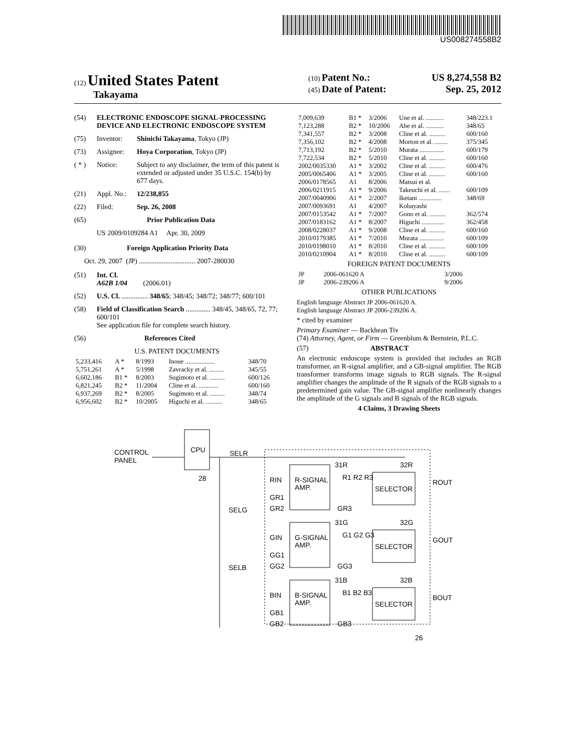US008274558B2
(12) United States Patent
Takayama
(10) Patent No.: US 8,274,558 B2
(45) Date of Patent: Sep. 25, 2012
(54) ELECTRONIC ENDOSCOPE SIGNAL-PROCESSING DEVICE AND ELECTRONIC ENDOSCOPE SYSTEM
(75) Inventor: Shinichi Takayama, Tokyo (JP)
(73) Assignee: Hoya Corporation, Tokyo (JP)
( * ) Notice: Subject to any disclaimer, the term of this patent is extended or adjusted under 35 U.S.C. 154(b) by 677 days.
(21) Appl. No.: 12/238,855
(22) Filed: Sep. 26, 2008
(65) Prior Publication Data
US 2009/0109284 A1 Apr. 30, 2009
(30) Foreign Application Priority Data
Oct. 29, 2007 (JP) ................................ 2007-280030
(51) Int. Cl.
A62B 1/04 (2006.01)
(52) U.S. Cl. ............... 348/65; 348/45; 348/72; 348/77; 600/101
(58) Field of Classification Search .............. 348/45, 348/65, 72, 77; 600/101
See application file for complete search history.
(56) References Cited
U.S. PATENT DOCUMENTS
| 5,233,416 | A * | 8/1993 | Inoue .................. | 348/70 |
| 5,751,261 | A * | 5/1998 | Zavracky et al. ......... | 345/55 |
| 6,602,186 | B1 * | 8/2003 | Sugimoto et al. ......... | 600/126 |
| 6,821,245 | B2 * | 11/2004 | Cline et al. ............ | 600/160 |
| 6,937,269 | B2 * | 8/2005 | Sugimoto et al. ......... | 348/74 |
| 6,956,602 | B2 * | 10/2005 | Higuchi et al. .......... | 348/65 |
| 7,009,639 | B1 * | 3/2006 | Une et al. ........... | 348/223.1 |
| 7,123,288 | B2 * | 10/2006 | Abe et al. ........... | 348/65 |
| 7,341,557 | B2 * | 3/2008 | Cline et al. .......... | 600/160 |
| 7,356,102 | B2 * | 4/2008 | Morton et al. ........ | 375/345 |
| 7,713,192 | B2 * | 5/2010 | Murata ............... | 600/179 |
| 7,722,534 | B2 * | 5/2010 | Cline et al. .......... | 600/160 |
| 2002/0035330 | A1 * | 3/2002 | Cline et al. .......... | 600/476 |
| 2005/0065406 | A1 * | 3/2005 | Cline et al. .......... | 600/160 |
| 2006/0178565 | A1 | 8/2006 | Matsui et al. | |
| 2006/0211915 | A1 * | 9/2006 | Takeuchi et al. ....... | 600/109 |
| 2007/0040906 | A1 * | 2/2007 | Iketani .............. | 348/69 |
| 2007/0093691 | A1 | 4/2007 | Kobayashi | |
| 2007/0153542 | A1 * | 7/2007 | Gono et al. .......... | 362/574 |
| 2007/0183162 | A1 * | 8/2007 | Higuchi .............. | 362/458 |
| 2008/0228037 | A1 * | 9/2008 | Cline et al. .......... | 600/160 |
| 2010/0179385 | A1 * | 7/2010 | Murata ............... | 600/109 |
| 2010/0198010 | A1 * | 8/2010 | Cline et al. .......... | 600/109 |
| 2010/0210904 | A1 * | 8/2010 | Cline et al. .......... | 600/109 |
FOREIGN PATENT DOCUMENTS
| JP | 2006-061620 A | 3/2006 |
| JP | 2006-239206 A | 9/2006 |
OTHER PUBLICATIONS
English language Abstract JP 2006-061620 A.
English language Abstract JP 2006-239206 A.
* cited by examiner
Primary Examiner — Backhean Tiv
(74) Attorney, Agent, or Firm — Greenblum & Bernstein, P.L.C.
(57) ABSTRACT
An electronic endoscope system is provided that includes an RGB transformer, an R-signal amplifier, and a GB-signal amplifier. The RGB transformer transforms image signals to RGB signals. The R-signal amplifier changes the amplitude of the R signals of the RGB signals to a predetermined gain value. The GB-signal amplifier nonlinearly changes the amplitude of the G signals and B signals of the RGB signals.
4 Claims, 3 Drawing Sheets
CPU
CONTROL
PANEL
28
SELR
SELG
SELB
R-SIGNAL
AMP.
31R
RIN
GR1
GR2
R1 R2 R3
GR3
SELECTOR
32R
ROUT
G-SIGNAL
AMP.
31G
GIN
GG1
GG2
G1 G2 G3
GG3
SELECTOR
32G
GOUT
B-SIGNAL
AMP.
31B
BIN
GB1
GB2
B1 B2 B3
GB3
SELECTOR
32B
BOUT
26